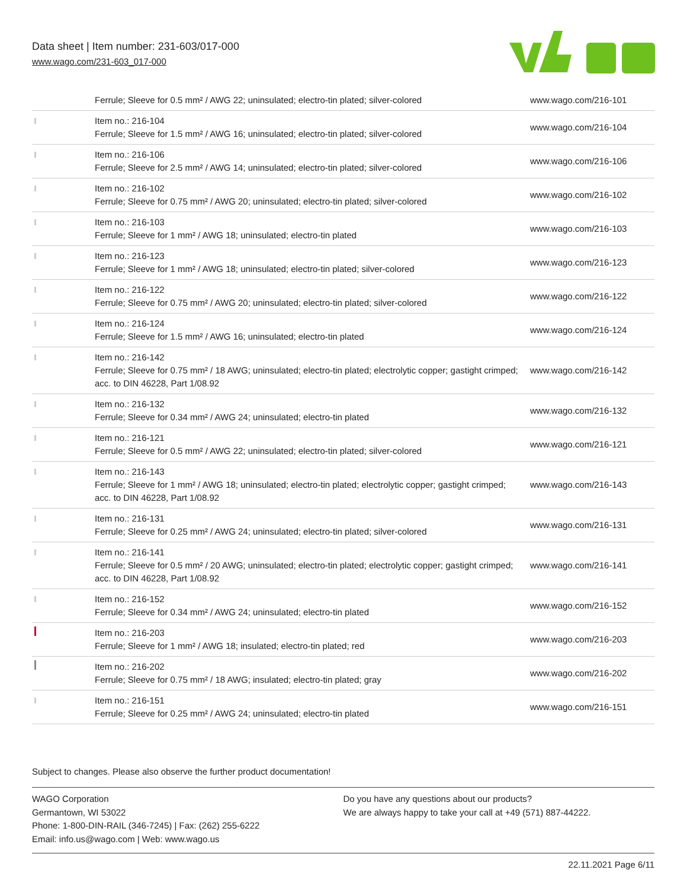Data sheet | Item number: 231-603/017-000
www.wago.com/231-603_017-000
| | Ferrule; Sleeve for 0.5 mm² / AWG 22; uninsulated; electro-tin plated; silver-colored | www.wago.com/216-101 |
| | Item no.: 216-104 Ferrule; Sleeve for 1.5 mm² / AWG 16; uninsulated; electro-tin plated; silver-colored | www.wago.com/216-104 |
| | Item no.: 216-106 Ferrule; Sleeve for 2.5 mm² / AWG 14; uninsulated; electro-tin plated; silver-colored | www.wago.com/216-106 |
| | Item no.: 216-102 Ferrule; Sleeve for 0.75 mm² / AWG 20; uninsulated; electro-tin plated; silver-colored | www.wago.com/216-102 |
| | Item no.: 216-103 Ferrule; Sleeve for 1 mm² / AWG 18; uninsulated; electro-tin plated | www.wago.com/216-103 |
| | Item no.: 216-123 Ferrule; Sleeve for 1 mm² / AWG 18; uninsulated; electro-tin plated; silver-colored | www.wago.com/216-123 |
| | Item no.: 216-122 Ferrule; Sleeve for 0.75 mm² / AWG 20; uninsulated; electro-tin plated; silver-colored | www.wago.com/216-122 |
| | Item no.: 216-124 Ferrule; Sleeve for 1.5 mm² / AWG 16; uninsulated; electro-tin plated | www.wago.com/216-124 |
| | Item no.: 216-142 Ferrule; Sleeve for 0.75 mm² / 18 AWG; uninsulated; electro-tin plated; electrolytic copper; gastight crimped; acc. to DIN 46228, Part 1/08.92 | www.wago.com/216-142 |
| | Item no.: 216-132 Ferrule; Sleeve for 0.34 mm² / AWG 24; uninsulated; electro-tin plated | www.wago.com/216-132 |
| | Item no.: 216-121 Ferrule; Sleeve for 0.5 mm² / AWG 22; uninsulated; electro-tin plated; silver-colored | www.wago.com/216-121 |
| | Item no.: 216-143 Ferrule; Sleeve for 1 mm² / AWG 18; uninsulated; electro-tin plated; electrolytic copper; gastight crimped; acc. to DIN 46228, Part 1/08.92 | www.wago.com/216-143 |
| | Item no.: 216-131 Ferrule; Sleeve for 0.25 mm² / AWG 24; uninsulated; electro-tin plated; silver-colored | www.wago.com/216-131 |
| | Item no.: 216-141 Ferrule; Sleeve for 0.5 mm² / 20 AWG; uninsulated; electro-tin plated; electrolytic copper; gastight crimped; acc. to DIN 46228, Part 1/08.92 | www.wago.com/216-141 |
| | Item no.: 216-152 Ferrule; Sleeve for 0.34 mm² / AWG 24; uninsulated; electro-tin plated | www.wago.com/216-152 |
| | Item no.: 216-203 Ferrule; Sleeve for 1 mm² / AWG 18; insulated; electro-tin plated; red | www.wago.com/216-203 |
| | Item no.: 216-202 Ferrule; Sleeve for 0.75 mm² / 18 AWG; insulated; electro-tin plated; gray | www.wago.com/216-202 |
| | Item no.: 216-151 Ferrule; Sleeve for 0.25 mm² / AWG 24; uninsulated; electro-tin plated | www.wago.com/216-151 |
Subject to changes. Please also observe the further product documentation!
WAGO Corporation
Germantown, WI 53022
Phone: 1-800-DIN-RAIL (346-7245) | Fax: (262) 255-6222
Email: info.us@wago.com | Web: www.wago.us
Do you have any questions about our products?
We are always happy to take your call at +49 (571) 887-44222.
22.11.2021 Page 6/11